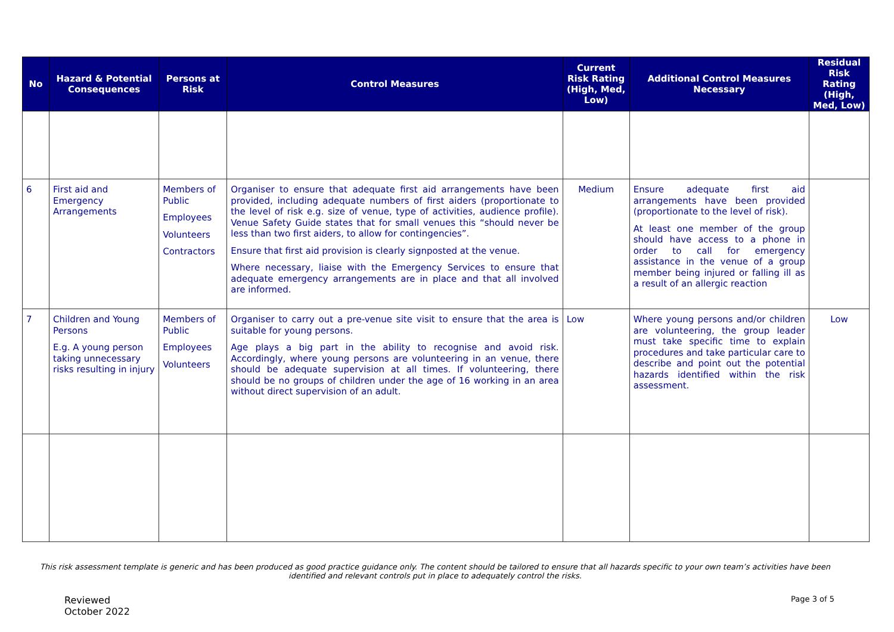| No | Hazard & Potential Consequences | Persons at Risk | Control Measures | Current Risk Rating (High, Med, Low) | Additional Control Measures Necessary | Residual Risk Rating (High, Med, Low) |
| --- | --- | --- | --- | --- | --- | --- |
| 6 | First aid and Emergency Arrangements | Members of Public Employees Volunteers Contractors | Organiser to ensure that adequate first aid arrangements have been provided, including adequate numbers of first aiders (proportionate to the level of risk e.g. size of venue, type of activities, audience profile). Venue Safety Guide states that for small venues this “should never be less than two first aiders, to allow for contingencies”. Ensure that first aid provision is clearly signposted at the venue. Where necessary, liaise with the Emergency Services to ensure that adequate emergency arrangements are in place and that all involved are informed. | Medium | Ensure adequate first aid arrangements have been provided (proportionate to the level of risk). At least one member of the group should have access to a phone in order to call for emergency assistance in the venue of a group member being injured or falling ill as a result of an allergic reaction | |
| 7 | Children and Young Persons E.g. A young person taking unnecessary risks resulting in injury | Members of Public Employees Volunteers | Organiser to carry out a pre-venue site visit to ensure that the area is suitable for young persons. Age plays a big part in the ability to recognise and avoid risk. Accordingly, where young persons are volunteering in an venue, there should be adequate supervision at all times. If volunteering, there should be no groups of children under the age of 16 working in an area without direct supervision of an adult. | Low | Where young persons and/or children are volunteering, the group leader must take specific time to explain procedures and take particular care to describe and point out the potential hazards identified within the risk assessment. | Low |
This risk assessment template is generic and has been produced as good practice guidance only. The content should be tailored to ensure that all hazards specific to your own team’s activities have been identified and relevant controls put in place to adequately control the risks.
Reviewed
October 2022
Page 3 of 5